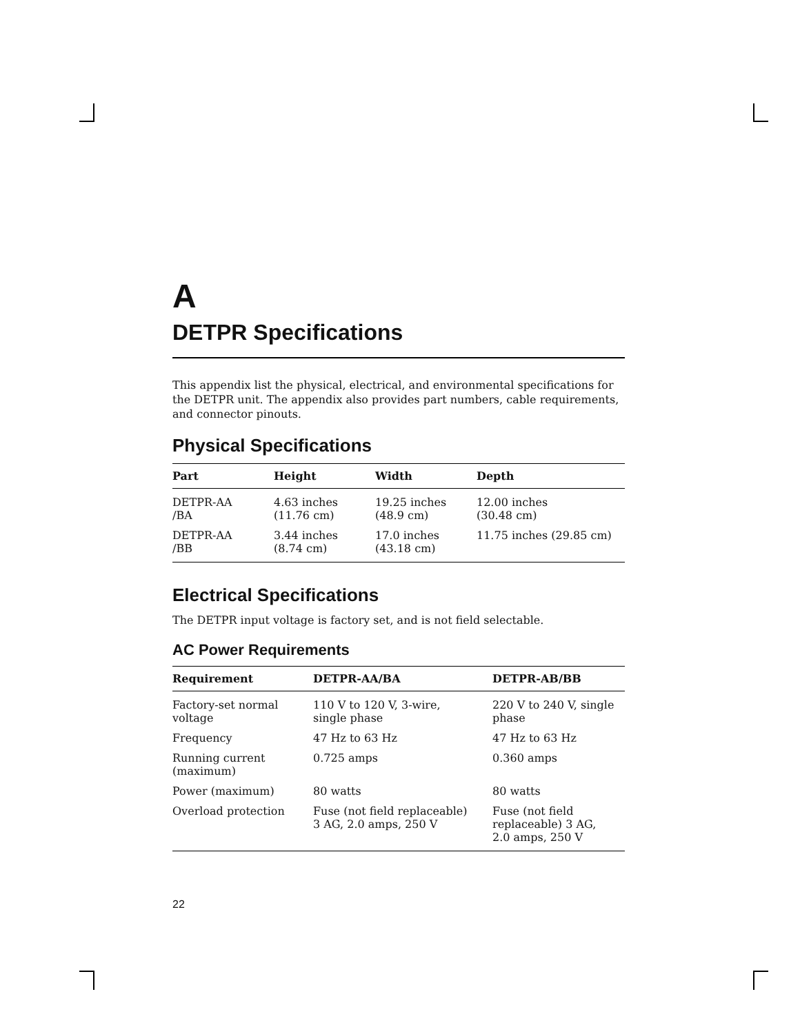A
DETPR Specifications
This appendix list the physical, electrical, and environmental specifications for the DETPR unit. The appendix also provides part numbers, cable requirements, and connector pinouts.
Physical Specifications
| Part | Height | Width | Depth |
| --- | --- | --- | --- |
| DETPR-AA /BA | 4.63 inches (11.76 cm) | 19.25 inches (48.9 cm) | 12.00 inches (30.48 cm) |
| DETPR-AA /BB | 3.44 inches (8.74 cm) | 17.0 inches (43.18 cm) | 11.75 inches (29.85 cm) |
Electrical Specifications
The DETPR input voltage is factory set, and is not field selectable.
AC Power Requirements
| Requirement | DETPR-AA/BA | DETPR-AB/BB |
| --- | --- | --- |
| Factory-set normal voltage | 110 V to 120 V, 3-wire, single phase | 220 V to 240 V, single phase |
| Frequency | 47 Hz to 63 Hz | 47 Hz to 63 Hz |
| Running current (maximum) | 0.725 amps | 0.360 amps |
| Power (maximum) | 80 watts | 80 watts |
| Overload protection | Fuse (not field replaceable) 3 AG, 2.0 amps, 250 V | Fuse (not field replaceable) 3 AG, 2.0 amps, 250 V |
22